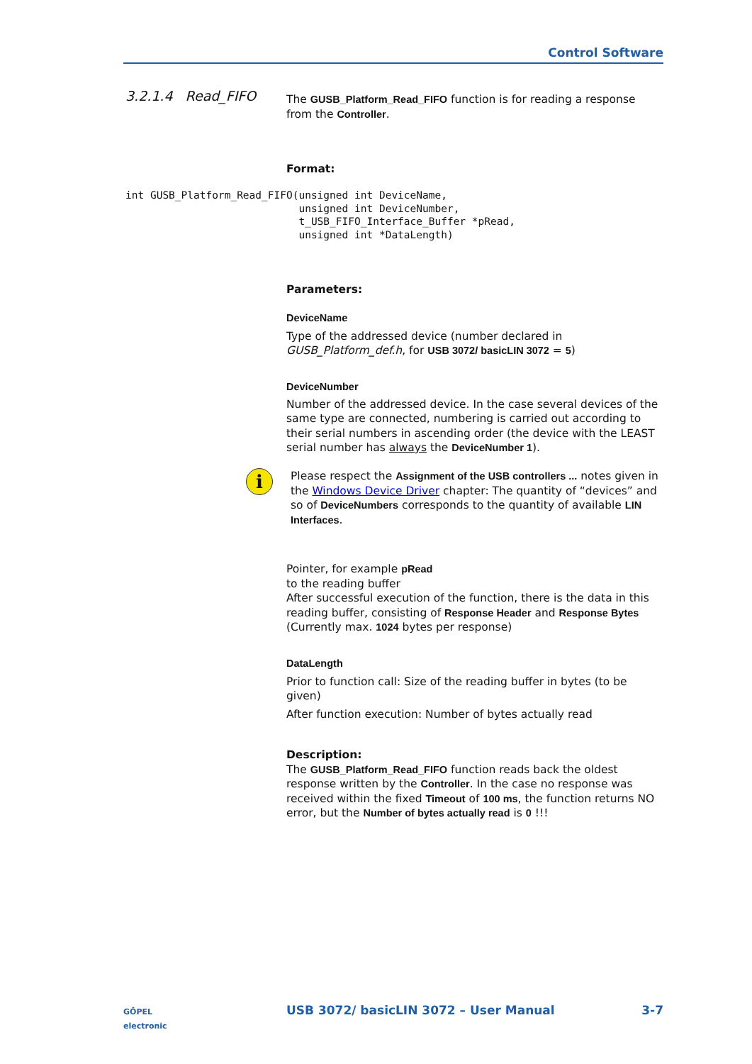Control Software
3.2.1.4 Read_FIFO
The GUSB_Platform_Read_FIFO function is for reading a response from the Controller.
Format:
int GUSB_Platform_Read_FIFO(unsigned int DeviceName,
                            unsigned int DeviceNumber,
                            t_USB_FIFO_Interface_Buffer *pRead,
                            unsigned int *DataLength)
Parameters:
DeviceName
Type of the addressed device (number declared in GUSB_Platform_def.h, for USB 3072/ basicLIN 3072 = 5)
DeviceNumber
Number of the addressed device. In the case several devices of the same type are connected, numbering is carried out according to their serial numbers in ascending order (the device with the LEAST serial number has always the DeviceNumber 1).
i
Please respect the Assignment of the USB controllers ... notes given in the Windows Device Driver chapter: The quantity of “devices” and so of DeviceNumbers corresponds to the quantity of available LIN Interfaces.
Pointer, for example pRead
to the reading buffer
After successful execution of the function, there is the data in this reading buffer, consisting of Response Header and Response Bytes (Currently max. 1024 bytes per response)
DataLength
Prior to function call: Size of the reading buffer in bytes (to be given)
After function execution: Number of bytes actually read
Description:
The GUSB_Platform_Read_FIFO function reads back the oldest response written by the Controller. In the case no response was received within the fixed Timeout of 100 ms, the function returns NO error, but the Number of bytes actually read is 0 !!!
GÖPEL
electronic
USB 3072/ basicLIN 3072 – User Manual 3-7